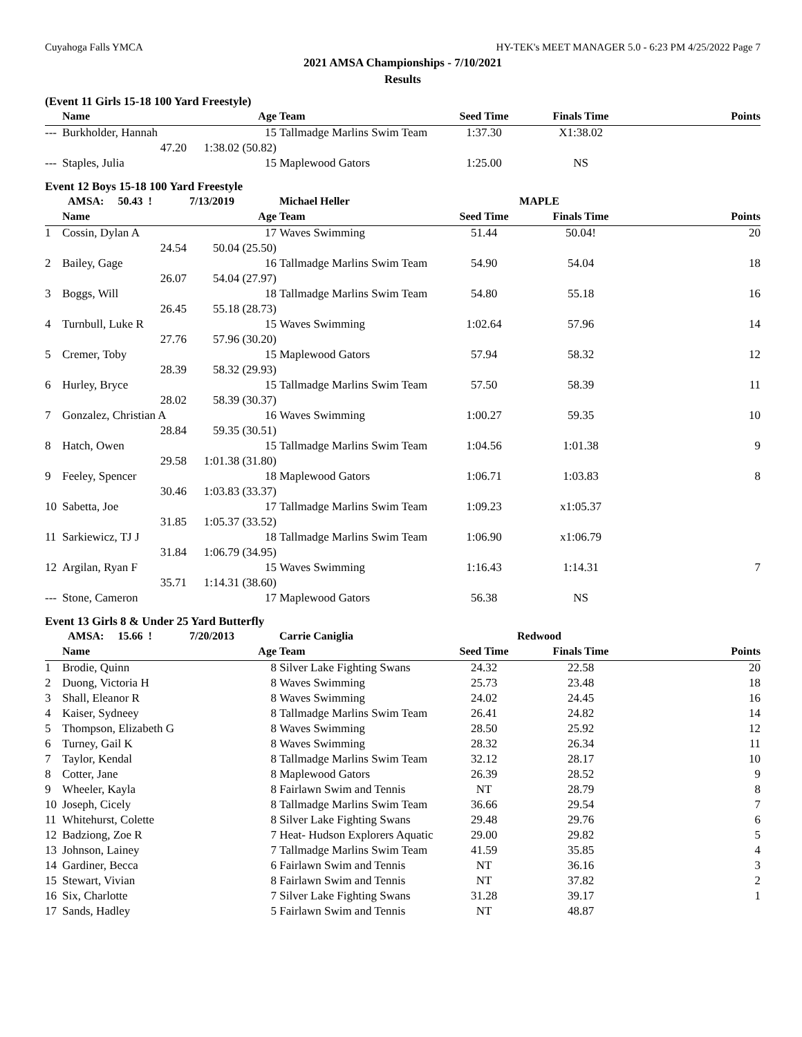Cuyahoga Falls YMCA HY-TEK's MEET MANAGER 5.0 - 6:23 PM 4/25/2022 Page 7
2021 AMSA Championships - 7/10/2021
Results
(Event 11 Girls 15-18 100 Yard Freestyle)
| | Name | Age | Team | Seed Time | Finals Time | Points |
| --- | --- | --- | --- | --- | --- | --- |
| --- | Burkholder, Hannah | 15 | Tallmadge Marlins Swim Team | 1:37.30 | X1:38.02 | |
| | 47.20 | 1:38.02 (50.82) | | | | |
| --- | Staples, Julia | 15 | Maplewood Gators | 1:25.00 | NS | |
Event 12 Boys 15-18 100 Yard Freestyle
| | AMSA: 50.43 ! | 7/13/2019 | Michael Heller | MAPLE | | |
| | Name | Age | Team | Seed Time | Finals Time | Points |
| 1 | Cossin, Dylan A | 17 | Waves Swimming | 51.44 | 50.04! | 20 |
| | 24.54 | 50.04 (25.50) | | | | |
| 2 | Bailey, Gage | 16 | Tallmadge Marlins Swim Team | 54.90 | 54.04 | 18 |
| | 26.07 | 54.04 (27.97) | | | | |
| 3 | Boggs, Will | 18 | Tallmadge Marlins Swim Team | 54.80 | 55.18 | 16 |
| | 26.45 | 55.18 (28.73) | | | | |
| 4 | Turnbull, Luke R | 15 | Waves Swimming | 1:02.64 | 57.96 | 14 |
| | 27.76 | 57.96 (30.20) | | | | |
| 5 | Cremer, Toby | 15 | Maplewood Gators | 57.94 | 58.32 | 12 |
| | 28.39 | 58.32 (29.93) | | | | |
| 6 | Hurley, Bryce | 15 | Tallmadge Marlins Swim Team | 57.50 | 58.39 | 11 |
| | 28.02 | 58.39 (30.37) | | | | |
| 7 | Gonzalez, Christian A | 16 | Waves Swimming | 1:00.27 | 59.35 | 10 |
| | 28.84 | 59.35 (30.51) | | | | |
| 8 | Hatch, Owen | 15 | Tallmadge Marlins Swim Team | 1:04.56 | 1:01.38 | 9 |
| | 29.58 | 1:01.38 (31.80) | | | | |
| 9 | Feeley, Spencer | 18 | Maplewood Gators | 1:06.71 | 1:03.83 | 8 |
| | 30.46 | 1:03.83 (33.37) | | | | |
| 10 | Sabetta, Joe | 17 | Tallmadge Marlins Swim Team | 1:09.23 | x1:05.37 | |
| | 31.85 | 1:05.37 (33.52) | | | | |
| 11 | Sarkiewicz, TJ J | 18 | Tallmadge Marlins Swim Team | 1:06.90 | x1:06.79 | |
| | 31.84 | 1:06.79 (34.95) | | | | |
| 12 | Argilan, Ryan F | 15 | Waves Swimming | 1:16.43 | 1:14.31 | 7 |
| | 35.71 | 1:14.31 (38.60) | | | | |
| --- | Stone, Cameron | 17 | Maplewood Gators | 56.38 | NS | |
Event 13 Girls 8 & Under 25 Yard Butterfly
| | AMSA: 15.66 ! | 7/20/2013 | Carrie Caniglia | Redwood | | |
| | Name | Age | Team | Seed Time | Finals Time | Points |
| 1 | Brodie, Quinn | 8 | Silver Lake Fighting Swans | 24.32 | 22.58 | 20 |
| 2 | Duong, Victoria H | 8 | Waves Swimming | 25.73 | 23.48 | 18 |
| 3 | Shall, Eleanor R | 8 | Waves Swimming | 24.02 | 24.45 | 16 |
| 4 | Kaiser, Sydneey | 8 | Tallmadge Marlins Swim Team | 26.41 | 24.82 | 14 |
| 5 | Thompson, Elizabeth G | 8 | Waves Swimming | 28.50 | 25.92 | 12 |
| 6 | Turney, Gail K | 8 | Waves Swimming | 28.32 | 26.34 | 11 |
| 7 | Taylor, Kendal | 8 | Tallmadge Marlins Swim Team | 32.12 | 28.17 | 10 |
| 8 | Cotter, Jane | 8 | Maplewood Gators | 26.39 | 28.52 | 9 |
| 9 | Wheeler, Kayla | 8 | Fairlawn Swim and Tennis | NT | 28.79 | 8 |
| 10 | Joseph, Cicely | 8 | Tallmadge Marlins Swim Team | 36.66 | 29.54 | 7 |
| 11 | Whitehurst, Colette | 8 | Silver Lake Fighting Swans | 29.48 | 29.76 | 6 |
| 12 | Badziong, Zoe R | 7 | Heat- Hudson Explorers Aquatic | 29.00 | 29.82 | 5 |
| 13 | Johnson, Lainey | 7 | Tallmadge Marlins Swim Team | 41.59 | 35.85 | 4 |
| 14 | Gardiner, Becca | 6 | Fairlawn Swim and Tennis | NT | 36.16 | 3 |
| 15 | Stewart, Vivian | 8 | Fairlawn Swim and Tennis | NT | 37.82 | 2 |
| 16 | Six, Charlotte | 7 | Silver Lake Fighting Swans | 31.28 | 39.17 | 1 |
| 17 | Sands, Hadley | 5 | Fairlawn Swim and Tennis | NT | 48.87 | |